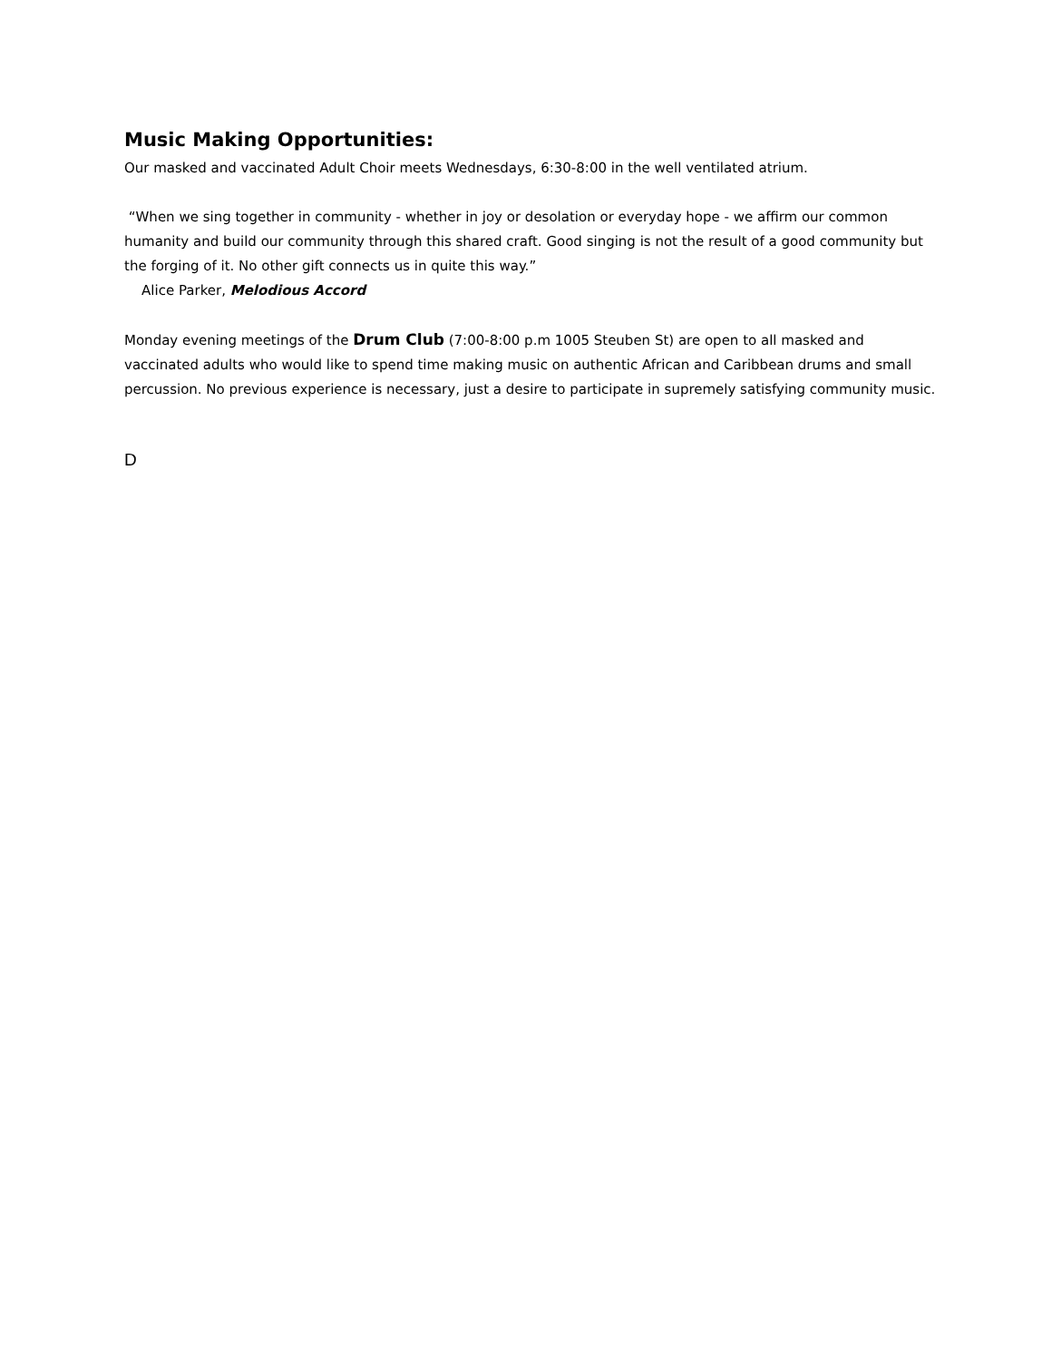Music Making Opportunities:
Our masked and vaccinated Adult Choir meets Wednesdays, 6:30-8:00 in the well ventilated atrium.
“When we sing together in community - whether in joy or desolation or everyday hope - we affirm our common humanity and build our community through this shared craft. Good singing is not the result of a good community but the forging of it. No other gift connects us in quite this way.”
Alice Parker, Melodious Accord
Monday evening meetings of the Drum Club (7:00-8:00 p.m 1005 Steuben St) are open to all masked and vaccinated adults who would like to spend time making music on authentic African and Caribbean drums and small percussion. No previous experience is necessary, just a desire to participate in supremely satisfying community music.
D